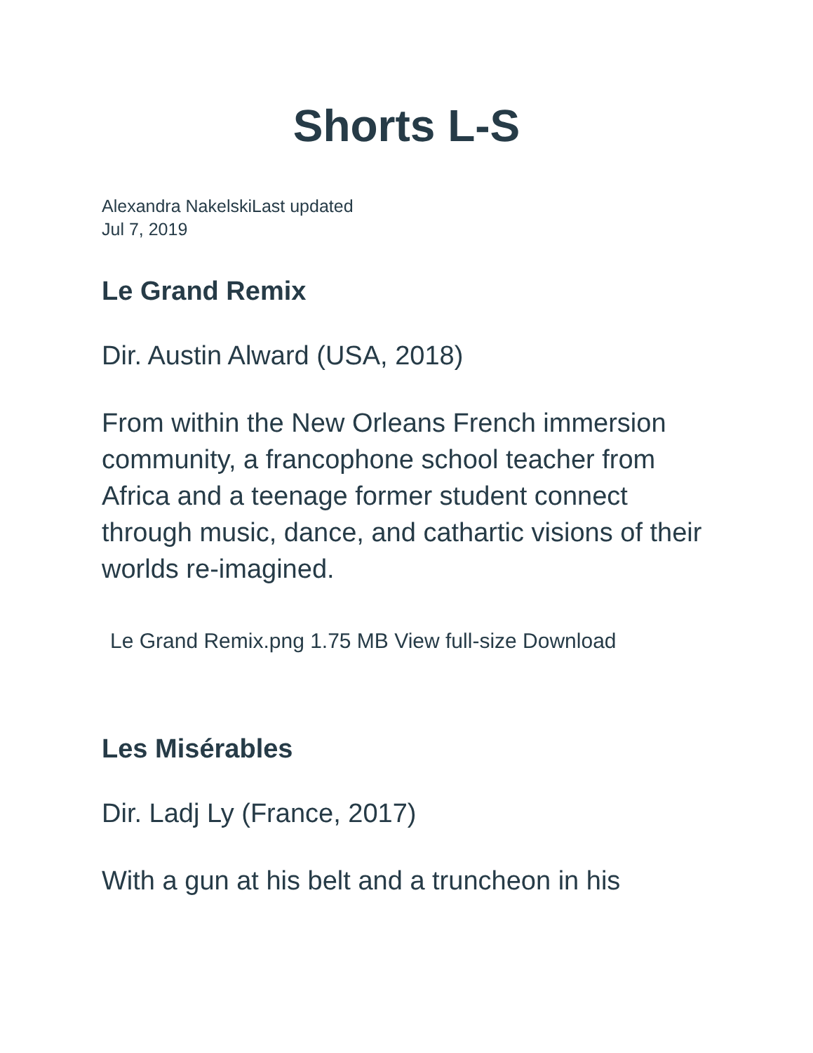Shorts L-S
Alexandra NakelskiLast updated
Jul 7, 2019
Le Grand Remix
Dir. Austin Alward (USA, 2018)
From within the New Orleans French immersion community, a francophone school teacher from Africa and a teenage former student connect through music, dance, and cathartic visions of their worlds re-imagined.
Le Grand Remix.png 1.75 MB View full-size Download
Les Misérables
Dir. Ladj Ly (France, 2017)
With a gun at his belt and a truncheon in his